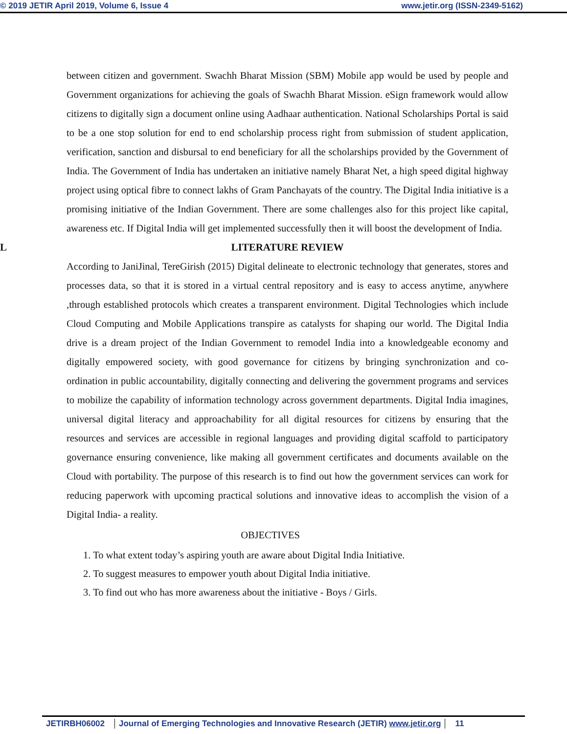© 2019 JETIR April 2019, Volume 6, Issue 4 www.jetir.org (ISSN-2349-5162)
between citizen and government. Swachh Bharat Mission (SBM) Mobile app would be used by people and Government organizations for achieving the goals of Swachh Bharat Mission. eSign framework would allow citizens to digitally sign a document online using Aadhaar authentication. National Scholarships Portal is said to be a one stop solution for end to end scholarship process right from submission of student application, verification, sanction and disbursal to end beneficiary for all the scholarships provided by the Government of India. The Government of India has undertaken an initiative namely Bharat Net, a high speed digital highway project using optical fibre to connect lakhs of Gram Panchayats of the country. The Digital India initiative is a promising initiative of the Indian Government. There are some challenges also for this project like capital, awareness etc. If Digital India will get implemented successfully then it will boost the development of India.
L LITERATURE REVIEW
According to JaniJinal, TereGirish (2015) Digital delineate to electronic technology that generates, stores and processes data, so that it is stored in a virtual central repository and is easy to access anytime, anywhere ,through established protocols which creates a transparent environment. Digital Technologies which include Cloud Computing and Mobile Applications transpire as catalysts for shaping our world. The Digital India drive is a dream project of the Indian Government to remodel India into a knowledgeable economy and digitally empowered society, with good governance for citizens by bringing synchronization and co-ordination in public accountability, digitally connecting and delivering the government programs and services to mobilize the capability of information technology across government departments. Digital India imagines, universal digital literacy and approachability for all digital resources for citizens by ensuring that the resources and services are accessible in regional languages and providing digital scaffold to participatory governance ensuring convenience, like making all government certificates and documents available on the Cloud with portability. The purpose of this research is to find out how the government services can work for reducing paperwork with upcoming practical solutions and innovative ideas to accomplish the vision of a Digital India- a reality.
OBJECTIVES
1. To what extent today’s aspiring youth are aware about Digital India Initiative.
2. To suggest measures to empower youth about Digital India initiative.
3. To find out who has more awareness about the initiative - Boys / Girls.
JETIRBH06002 Journal of Emerging Technologies and Innovative Research (JETIR) www.jetir.org 11